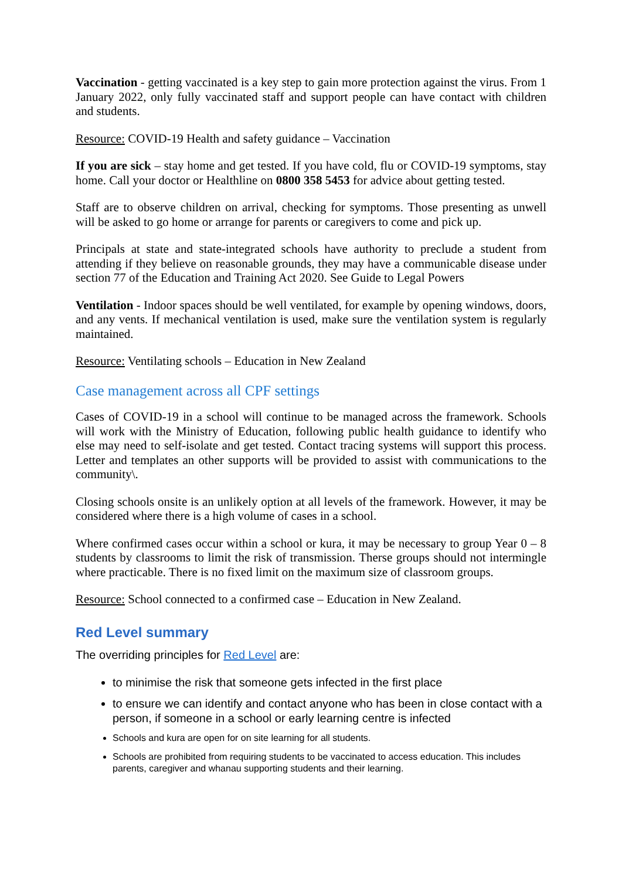Vaccination - getting vaccinated is a key step to gain more protection against the virus. From 1 January 2022, only fully vaccinated staff and support people can have contact with children and students.
Resource: COVID-19 Health and safety guidance – Vaccination
If you are sick – stay home and get tested. If you have cold, flu or COVID-19 symptoms, stay home. Call your doctor or Healthline on 0800 358 5453 for advice about getting tested.
Staff are to observe children on arrival, checking for symptoms. Those presenting as unwell will be asked to go home or arrange for parents or caregivers to come and pick up.
Principals at state and state-integrated schools have authority to preclude a student from attending if they believe on reasonable grounds, they may have a communicable disease under section 77 of the Education and Training Act 2020. See Guide to Legal Powers
Ventilation - Indoor spaces should be well ventilated, for example by opening windows, doors, and any vents. If mechanical ventilation is used, make sure the ventilation system is regularly maintained.
Resource: Ventilating schools – Education in New Zealand
Case management across all CPF settings
Cases of COVID-19 in a school will continue to be managed across the framework. Schools will work with the Ministry of Education, following public health guidance to identify who else may need to self-isolate and get tested. Contact tracing systems will support this process. Letter and templates an other supports will be provided to assist with communications to the community\.
Closing schools onsite is an unlikely option at all levels of the framework. However, it may be considered where there is a high volume of cases in a school.
Where confirmed cases occur within a school or kura, it may be necessary to group Year 0 – 8 students by classrooms to limit the risk of transmission. Therse groups should not intermingle where practicable. There is no fixed limit on the maximum size of classroom groups.
Resource: School connected to a confirmed case – Education in New Zealand.
Red Level summary
The overriding principles for Red Level are:
to minimise the risk that someone gets infected in the first place
to ensure we can identify and contact anyone who has been in close contact with a person, if someone in a school or early learning centre is infected
Schools and kura are open for on site learning for all students.
Schools are prohibited from requiring students to be vaccinated to access education. This includes parents, caregiver and whanau supporting students and their learning.